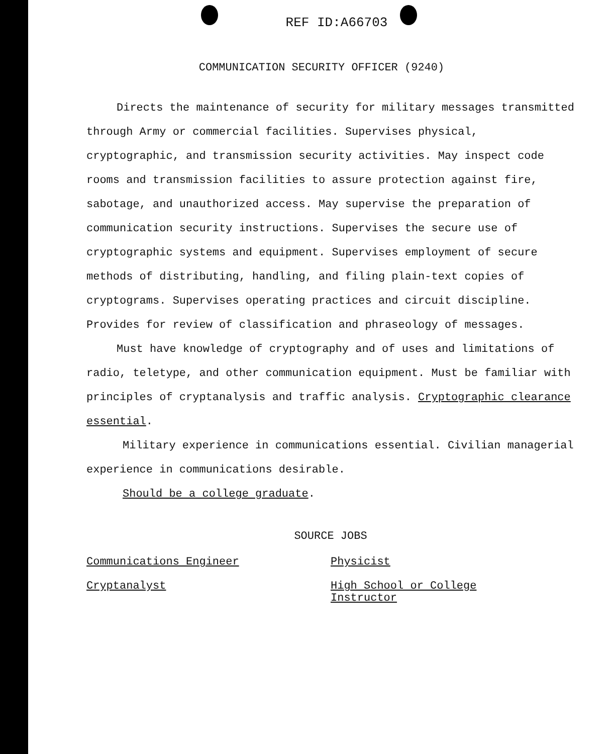REF ID:A66703
COMMUNICATION SECURITY OFFICER (9240)
Directs the maintenance of security for military messages transmitted through Army or commercial facilities. Supervises physical, cryptographic, and transmission security activities. May inspect code rooms and transmission facilities to assure protection against fire, sabotage, and unauthorized access. May supervise the preparation of communication security instructions. Supervises the secure use of cryptographic systems and equipment. Supervises employment of secure methods of distributing, handling, and filing plain-text copies of cryptograms. Supervises operating practices and circuit discipline. Provides for review of classification and phraseology of messages.
Must have knowledge of cryptography and of uses and limitations of radio, teletype, and other communication equipment. Must be familiar with principles of cryptanalysis and traffic analysis. Cryptographic clearance essential.
Military experience in communications essential. Civilian managerial experience in communications desirable.
Should be a college graduate.
SOURCE JOBS
Communications Engineer Physicist
Cryptanalyst High School or College
Instructor